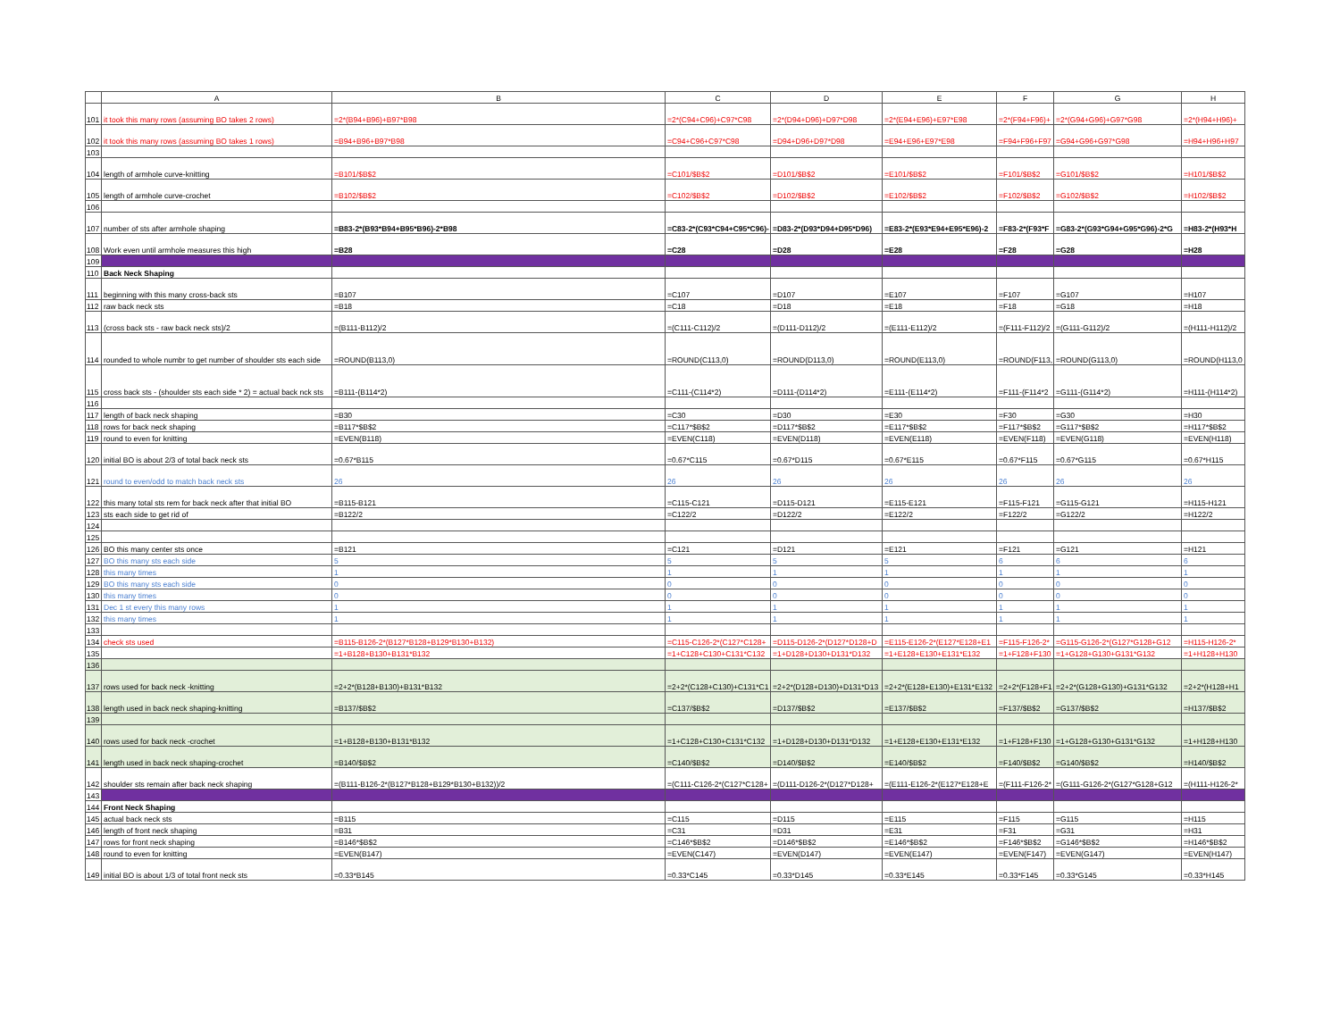| | A | B | C | D | E | F | G | H |
| --- | --- | --- | --- | --- | --- | --- | --- | --- |
| 101 | it took this many rows (assuming BO takes 2 rows) | =2*(B94+B96)+B97*B98 | =2*(C94+C96)+C97*C98 | =2*(D94+D96)+D97*D98 | =2*(E94+E96)+E97*E98 | =2*(F94+F96)+ | =2*(G94+G96)+G97*G98 | =2*(H94+H96)+ |
| 102 | it took this many rows (assuming BO takes 1 rows) | =B94+B96+B97*B98 | =C94+C96+C97*C98 | =D94+D96+D97*D98 | =E94+E96+E97*E98 | =F94+F96+F97 | =G94+G96+G97*G98 | =H94+H96+H97 |
| 103 | | | | | | | | |
| 104 | length of armhole curve-knitting | =B101/$B$2 | =C101/$B$2 | =D101/$B$2 | =E101/$B$2 | =F101/$B$2 | =G101/$B$2 | =H101/$B$2 |
| 105 | length of armhole curve-crochet | =B102/$B$2 | =C102/$B$2 | =D102/$B$2 | =E102/$B$2 | =F102/$B$2 | =G102/$B$2 | =H102/$B$2 |
| 106 | | | | | | | | |
| 107 | number of sts after armhole shaping | =B83-2*(B93*B94+B95*B96)-2*B98 | =C83-2*(C93*C94+C95*C96)- | =D83-2*(D93*D94+D95*D96) | =E83-2*(E93*E94+E95*E96)-2 | =F83-2*(F93*F | =G83-2*(G93*G94+G95*G96)-2*G | =H83-2*(H93*H |
| 108 | Work even until armhole measures this high | =B28 | =C28 | =D28 | =E28 | =F28 | =G28 | =H28 |
| 109 | | | | | | | | |
| 110 | Back Neck Shaping | | | | | | | |
| 111 | beginning with this many cross-back sts | =B107 | =C107 | =D107 | =E107 | =F107 | =G107 | =H107 |
| 112 | raw back neck sts | =B18 | =C18 | =D18 | =E18 | =F18 | =G18 | =H18 |
| 113 | (cross back sts - raw back neck sts)/2 | =(B111-B112)/2 | =(C111-C112)/2 | =(D111-D112)/2 | =(E111-E112)/2 | =(F111-F112)/2 | =(G111-G112)/2 | =(H111-H112)/2 |
| 114 | rounded to whole numbr to get number of shoulder sts each side | =ROUND(B113,0) | =ROUND(C113,0) | =ROUND(D113,0) | =ROUND(E113,0) | =ROUND(F113, | =ROUND(G113,0) | =ROUND(H113,0 |
| 115 | cross back sts - (shoulder sts each side * 2) = actual back nck sts | =B111-(B114*2) | =C111-(C114*2) | =D111-(D114*2) | =E111-(E114*2) | =F111-(F114*2 | =G111-(G114*2) | =H111-(H114*2) |
| 116 | | | | | | | | |
| 117 | length of back neck shaping | =B30 | =C30 | =D30 | =E30 | =F30 | =G30 | =H30 |
| 118 | rows for back neck shaping | =B117*$B$2 | =C117*$B$2 | =D117*$B$2 | =E117*$B$2 | =F117*$B$2 | =G117*$B$2 | =H117*$B$2 |
| 119 | round to even for knitting | =EVEN(B118) | =EVEN(C118) | =EVEN(D118) | =EVEN(E118) | =EVEN(F118) | =EVEN(G118) | =EVEN(H118) |
| 120 | initial BO is about 2/3 of total back neck sts | =0.67*B115 | =0.67*C115 | =0.67*D115 | =0.67*E115 | =0.67*F115 | =0.67*G115 | =0.67*H115 |
| 121 | round to even/odd to match back neck sts | 26 | 26 | 26 | 26 | 26 | 26 | 26 |
| 122 | this many total sts rem for back neck after that initial BO | =B115-B121 | =C115-C121 | =D115-D121 | =E115-E121 | =F115-F121 | =G115-G121 | =H115-H121 |
| 123 | sts each side to get rid of | =B122/2 | =C122/2 | =D122/2 | =E122/2 | =F122/2 | =G122/2 | =H122/2 |
| 124 | | | | | | | | |
| 125 | | | | | | | | |
| 126 | BO this many center sts once | =B121 | =C121 | =D121 | =E121 | =F121 | =G121 | =H121 |
| 127 | BO this many sts each side | 5 | 5 | 5 | 5 | 6 | 6 | 6 |
| 128 | this many times | 1 | 1 | 1 | 1 | 1 | 1 | 1 |
| 129 | BO this many sts each side | 0 | 0 | 0 | 0 | 0 | 0 | 0 |
| 130 | this many times | 0 | 0 | 0 | 0 | 0 | 0 | 0 |
| 131 | Dec 1 st every this many rows | 1 | 1 | 1 | 1 | 1 | 1 | 1 |
| 132 | this many times | 1 | 1 | 1 | 1 | 1 | 1 | 1 |
| 133 | | | | | | | | |
| 134 | check sts used | =B115-B126-2*(B127*B128+B129*B130+B132) | =C115-C126-2*(C127*C128+ | =D115-D126-2*(D127*D128+D | =E115-E126-2*(E127*E128+E1 | =F115-F126-2* | =G115-G126-2*(G127*G128+G12 | =H115-H126-2* |
| 135 | | =1+B128+B130+B131*B132 | =1+C128+C130+C131*C132 | =1+D128+D130+D131*D132 | =1+E128+E130+E131*E132 | =1+F128+F130 | =1+G128+G130+G131*G132 | =1+H128+H130 |
| 136 | | | | | | | | |
| 137 | rows used for back neck -knitting | =2+2*(B128+B130)+B131*B132 | =2+2*(C128+C130)+C131*C1 | =2+2*(D128+D130)+D131*D13 | =2+2*(E128+E130)+E131*E132 | =2+2*(F128+F1 | =2+2*(G128+G130)+G131*G132 | =2+2*(H128+H1 |
| 138 | length used in back neck shaping-knitting | =B137/$B$2 | =C137/$B$2 | =D137/$B$2 | =E137/$B$2 | =F137/$B$2 | =G137/$B$2 | =H137/$B$2 |
| 139 | | | | | | | | |
| 140 | rows used for back neck -crochet | =1+B128+B130+B131*B132 | =1+C128+C130+C131*C132 | =1+D128+D130+D131*D132 | =1+E128+E130+E131*E132 | =1+F128+F130 | =1+G128+G130+G131*G132 | =1+H128+H130 |
| 141 | length used in back neck shaping-crochet | =B140/$B$2 | =C140/$B$2 | =D140/$B$2 | =E140/$B$2 | =F140/$B$2 | =G140/$B$2 | =H140/$B$2 |
| 142 | shoulder sts remain after back neck shaping | =(B111-B126-2*(B127*B128+B129*B130+B132))/2 | =(C111-C126-2*(C127*C128+ | =(D111-D126-2*(D127*D128+ | =(E111-E126-2*(E127*E128+E | =(F111-F126-2* | =(G111-G126-2*(G127*G128+G12 | =(H111-H126-2* |
| 143 | | | | | | | | |
| 144 | Front Neck Shaping | | | | | | | |
| 145 | actual back neck sts | =B115 | =C115 | =D115 | =E115 | =F115 | =G115 | =H115 |
| 146 | length of front neck shaping | =B31 | =C31 | =D31 | =E31 | =F31 | =G31 | =H31 |
| 147 | rows for front neck shaping | =B146*$B$2 | =C146*$B$2 | =D146*$B$2 | =E146*$B$2 | =F146*$B$2 | =G146*$B$2 | =H146*$B$2 |
| 148 | round to even for knitting | =EVEN(B147) | =EVEN(C147) | =EVEN(D147) | =EVEN(E147) | =EVEN(F147) | =EVEN(G147) | =EVEN(H147) |
| 149 | initial BO is about 1/3 of total front neck sts | =0.33*B145 | =0.33*C145 | =0.33*D145 | =0.33*E145 | =0.33*F145 | =0.33*G145 | =0.33*H145 |